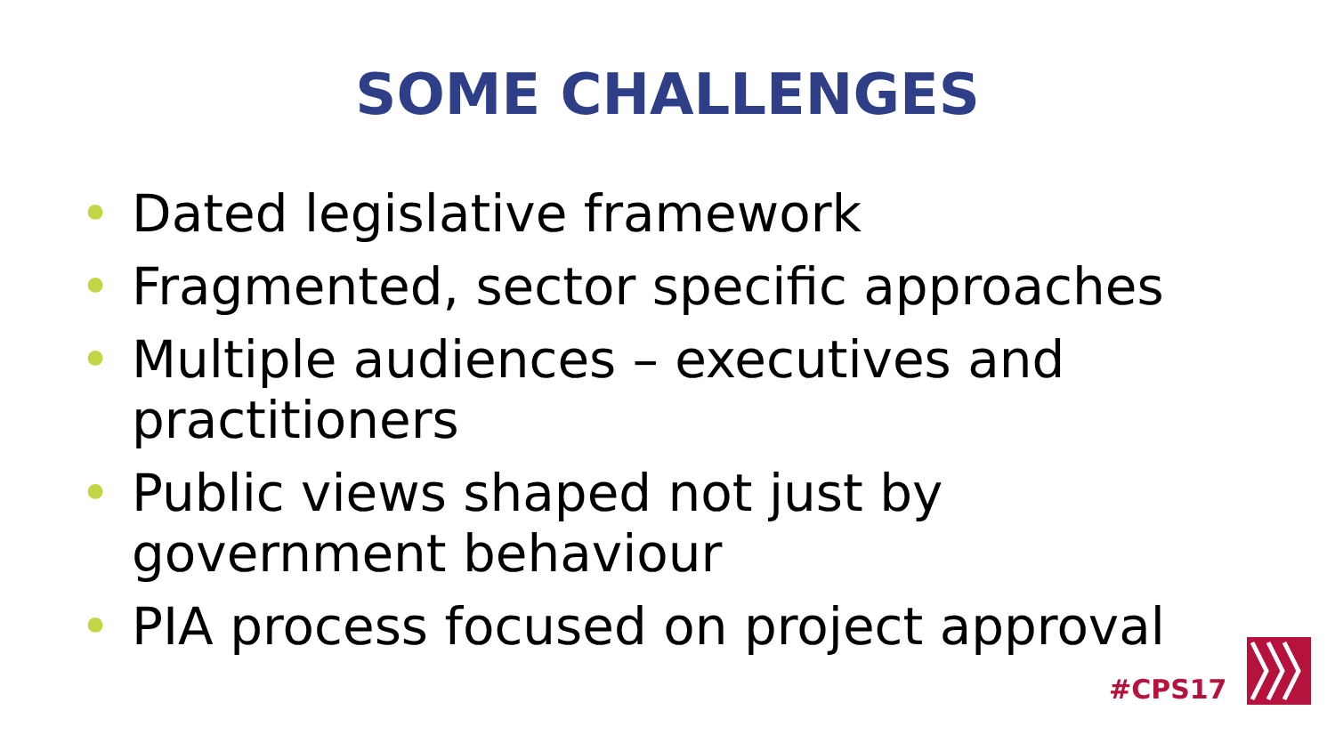SOME CHALLENGES
• Dated legislative framework
• Fragmented, sector specific approaches
• Multiple audiences – executives and practitioners
• Public views shaped not just by government behaviour
• PIA process focused on project approval
#CPS17